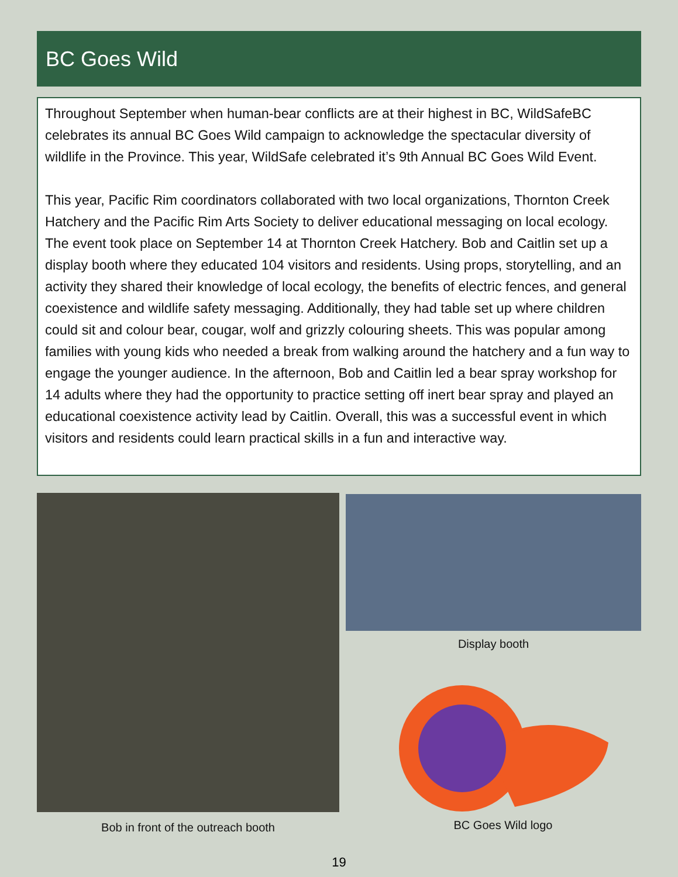BC Goes Wild
Throughout September when human-bear conflicts are at their highest in BC, WildSafeBC celebrates its annual BC Goes Wild campaign to acknowledge the spectacular diversity of wildlife in the Province. This year, WildSafe celebrated it’s 9th Annual BC Goes Wild Event.
This year, Pacific Rim coordinators collaborated with two local organizations, Thornton Creek Hatchery and the Pacific Rim Arts Society to deliver educational messaging on local ecology. The event took place on September 14 at Thornton Creek Hatchery. Bob and Caitlin set up a display booth where they educated 104 visitors and residents. Using props, storytelling, and an activity they shared their knowledge of local ecology, the benefits of electric fences, and general coexistence and wildlife safety messaging. Additionally, they had table set up where children could sit and colour bear, cougar, wolf and grizzly colouring sheets. This was popular among families with young kids who needed a break from walking around the hatchery and a fun way to engage the younger audience. In the afternoon, Bob and Caitlin led a bear spray workshop for 14 adults where they had the opportunity to practice setting off inert bear spray and played an educational coexistence activity lead by Caitlin. Overall, this was a successful event in which visitors and residents could learn practical skills in a fun and interactive way.
Display booth
BC Goes Wild logo
Bob in front of the outreach booth
19